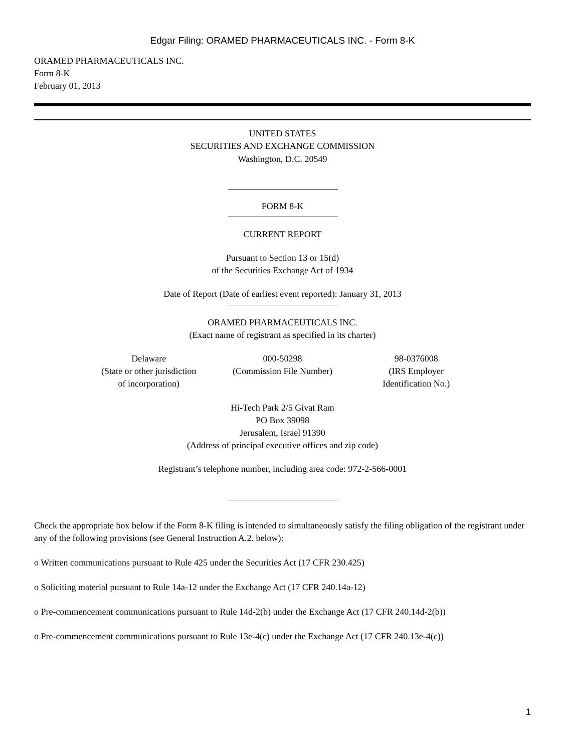Edgar Filing: ORAMED PHARMACEUTICALS INC. - Form 8-K
ORAMED PHARMACEUTICALS INC.
Form 8-K
February 01, 2013
UNITED STATES
SECURITIES AND EXCHANGE COMMISSION
Washington, D.C. 20549
FORM 8-K
CURRENT REPORT
Pursuant to Section 13 or 15(d)
of the Securities Exchange Act of 1934
Date of Report (Date of earliest event reported): January 31, 2013
ORAMED PHARMACEUTICALS INC.
(Exact name of registrant as specified in its charter)
| Delaware (State or other jurisdiction of incorporation) | 000-50298 (Commission File Number) | 98-0376008 (IRS Employer Identification No.) |
Hi-Tech Park 2/5 Givat Ram
PO Box 39098
Jerusalem, Israel 91390
(Address of principal executive offices and zip code)
Registrant’s telephone number, including area code: 972-2-566-0001
Check the appropriate box below if the Form 8-K filing is intended to simultaneously satisfy the filing obligation of the registrant under any of the following provisions (see General Instruction A.2. below):
o Written communications pursuant to Rule 425 under the Securities Act (17 CFR 230.425)
o Soliciting material pursuant to Rule 14a-12 under the Exchange Act (17 CFR 240.14a-12)
o Pre-commencement communications pursuant to Rule 14d-2(b) under the Exchange Act (17 CFR 240.14d-2(b))
o Pre-commencement communications pursuant to Rule 13e-4(c) under the Exchange Act (17 CFR 240.13e-4(c))
1